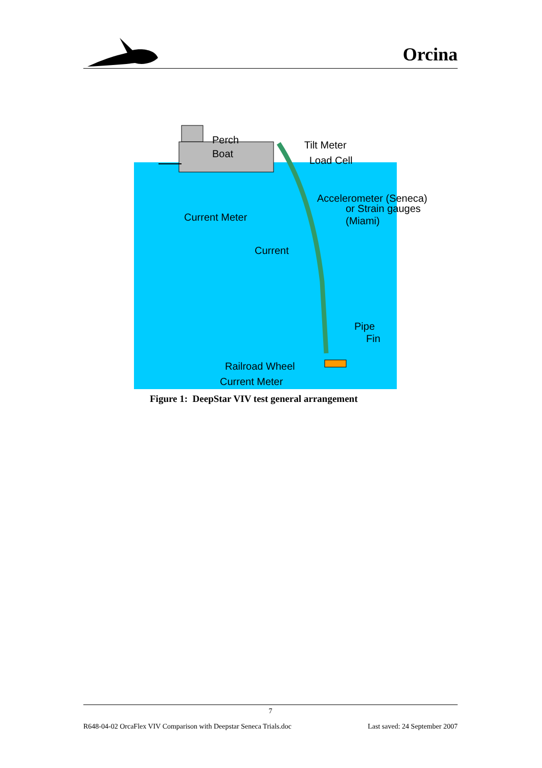Orcina
Perch
Boat
Tilt Meter
Load Cell
Accelerometer (Seneca)
or Strain gauges
(Miami)
Current Meter
Current
Pipe
Fin
Railroad Wheel
Current Meter
Figure 1: DeepStar VIV test general arrangement
7
R648-04-02 OrcaFlex VIV Comparison with Deepstar Seneca Trials.doc Last saved: 24 September 2007